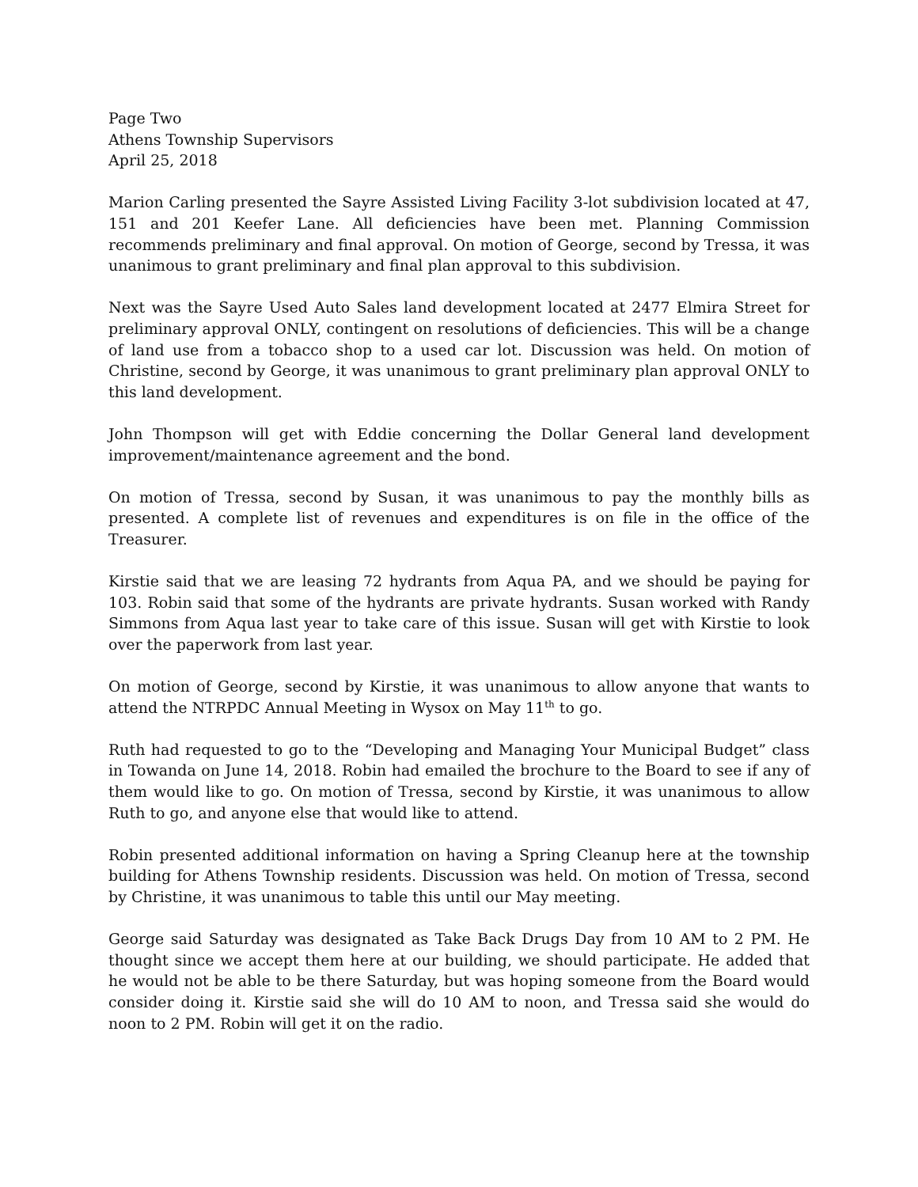Page Two
Athens Township Supervisors
April 25, 2018
Marion Carling presented the Sayre Assisted Living Facility 3-lot subdivision located at 47, 151 and 201 Keefer Lane. All deficiencies have been met. Planning Commission recommends preliminary and final approval. On motion of George, second by Tressa, it was unanimous to grant preliminary and final plan approval to this subdivision.
Next was the Sayre Used Auto Sales land development located at 2477 Elmira Street for preliminary approval ONLY, contingent on resolutions of deficiencies. This will be a change of land use from a tobacco shop to a used car lot. Discussion was held. On motion of Christine, second by George, it was unanimous to grant preliminary plan approval ONLY to this land development.
John Thompson will get with Eddie concerning the Dollar General land development improvement/maintenance agreement and the bond.
On motion of Tressa, second by Susan, it was unanimous to pay the monthly bills as presented. A complete list of revenues and expenditures is on file in the office of the Treasurer.
Kirstie said that we are leasing 72 hydrants from Aqua PA, and we should be paying for 103. Robin said that some of the hydrants are private hydrants. Susan worked with Randy Simmons from Aqua last year to take care of this issue. Susan will get with Kirstie to look over the paperwork from last year.
On motion of George, second by Kirstie, it was unanimous to allow anyone that wants to attend the NTRPDC Annual Meeting in Wysox on May 11<sup>th</sup> to go.
Ruth had requested to go to the “Developing and Managing Your Municipal Budget” class in Towanda on June 14, 2018. Robin had emailed the brochure to the Board to see if any of them would like to go. On motion of Tressa, second by Kirstie, it was unanimous to allow Ruth to go, and anyone else that would like to attend.
Robin presented additional information on having a Spring Cleanup here at the township building for Athens Township residents. Discussion was held. On motion of Tressa, second by Christine, it was unanimous to table this until our May meeting.
George said Saturday was designated as Take Back Drugs Day from 10 AM to 2 PM. He thought since we accept them here at our building, we should participate. He added that he would not be able to be there Saturday, but was hoping someone from the Board would consider doing it. Kirstie said she will do 10 AM to noon, and Tressa said she would do noon to 2 PM. Robin will get it on the radio.